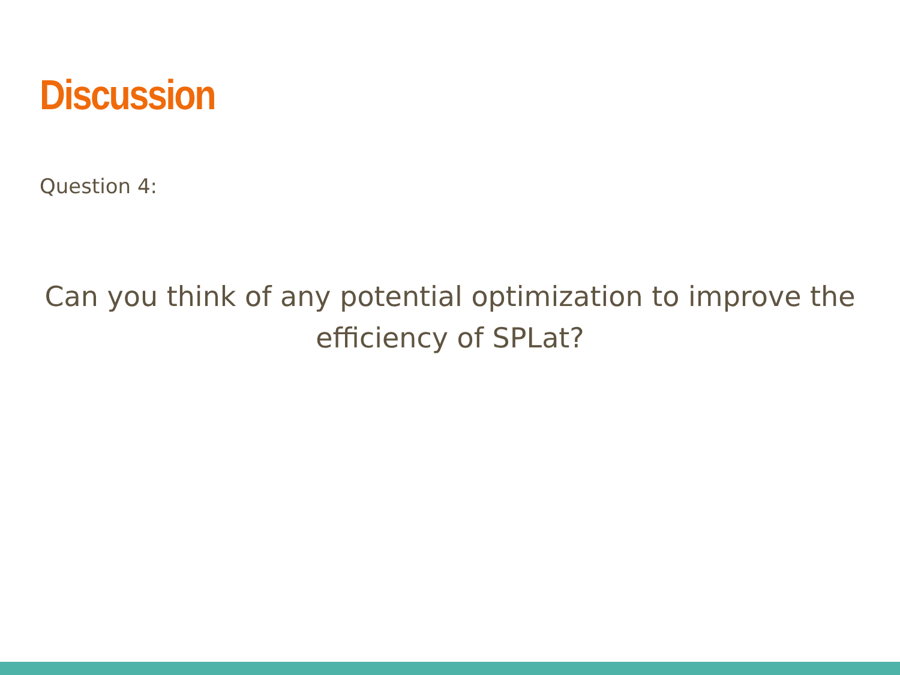Discussion
Question 4:
Can you think of any potential optimization to improve the efficiency of SPLat?